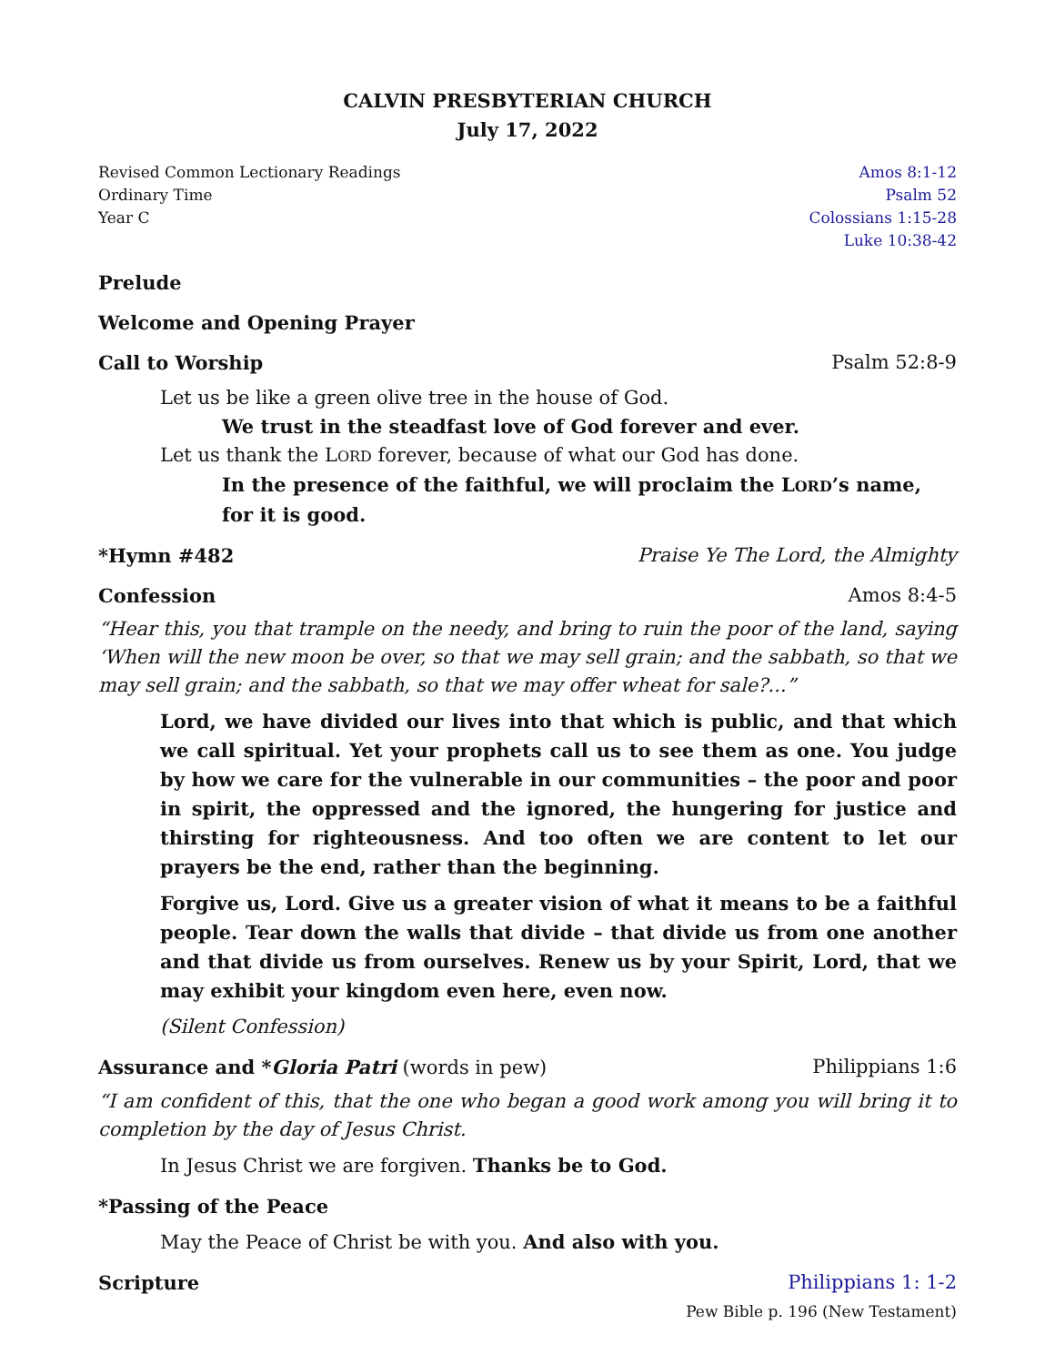CALVIN PRESBYTERIAN CHURCH
July 17, 2022
Revised Common Lectionary Readings
Ordinary Time
Year C
Amos 8:1-12
Psalm 52
Colossians 1:15-28
Luke 10:38-42
Prelude
Welcome and Opening Prayer
Call to Worship Psalm 52:8-9
Let us be like a green olive tree in the house of God.
We trust in the steadfast love of God forever and ever.
Let us thank the LORD forever, because of what our God has done.
In the presence of the faithful, we will proclaim the LORD’s name, for it is good.
*Hymn #482 Praise Ye The Lord, the Almighty
Confession Amos 8:4-5
“Hear this, you that trample on the needy, and bring to ruin the poor of the land, saying ‘When will the new moon be over, so that we may sell grain; and the sabbath, so that we may sell grain; and the sabbath, so that we may offer wheat for sale?...”
Lord, we have divided our lives into that which is public, and that which we call spiritual. Yet your prophets call us to see them as one. You judge by how we care for the vulnerable in our communities – the poor and poor in spirit, the oppressed and the ignored, the hungering for justice and thirsting for righteousness. And too often we are content to let our prayers be the end, rather than the beginning.
Forgive us, Lord. Give us a greater vision of what it means to be a faithful people. Tear down the walls that divide – that divide us from one another and that divide us from ourselves. Renew us by your Spirit, Lord, that we may exhibit your kingdom even here, even now.
(Silent Confession)
Assurance and *Gloria Patri (words in pew) Philippians 1:6
“I am confident of this, that the one who began a good work among you will bring it to completion by the day of Jesus Christ.
In Jesus Christ we are forgiven. Thanks be to God.
*Passing of the Peace
May the Peace of Christ be with you. And also with you.
Scripture Philippians 1: 1-2
Pew Bible p. 196 (New Testament)